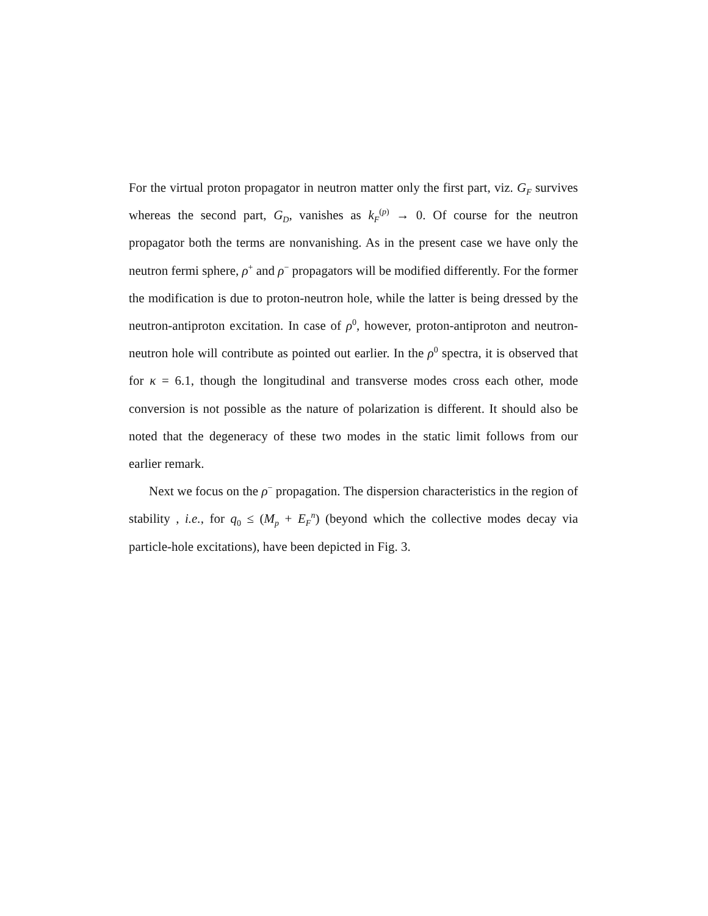For the virtual proton propagator in neutron matter only the first part, viz. G<sub>F</sub> survives whereas the second part, G<sub>D</sub>, vanishes as k<sub>F</sub><sup>(p)</sup> → 0. Of course for the neutron propagator both the terms are nonvanishing. As in the present case we have only the neutron fermi sphere, ρ<sup>+</sup> and ρ<sup>−</sup> propagators will be modified differently. For the former the modification is due to proton-neutron hole, while the latter is being dressed by the neutron-antiproton excitation. In case of ρ<sup>0</sup>, however, proton-antiproton and neutron-neutron hole will contribute as pointed out earlier. In the ρ<sup>0</sup> spectra, it is observed that for κ = 6.1, though the longitudinal and transverse modes cross each other, mode conversion is not possible as the nature of polarization is different. It should also be noted that the degeneracy of these two modes in the static limit follows from our earlier remark.
Next we focus on the ρ<sup>−</sup> propagation. The dispersion characteristics in the region of stability , i.e., for q<sub>0</sub> ≤ (M<sub>p</sub> + E<sub>F</sub><sup>n</sup>) (beyond which the collective modes decay via particle-hole excitations), have been depicted in Fig. 3.